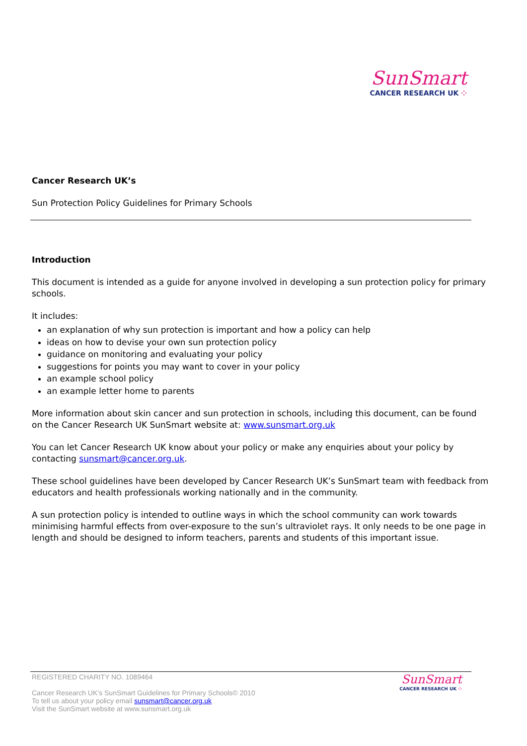SunSmart
CANCER RESEARCH UK ⁘
Cancer Research UK’s
Sun Protection Policy Guidelines for Primary Schools
Introduction
This document is intended as a guide for anyone involved in developing a sun protection policy for primary schools.
It includes:
an explanation of why sun protection is important and how a policy can help
ideas on how to devise your own sun protection policy
guidance on monitoring and evaluating your policy
suggestions for points you may want to cover in your policy
an example school policy
an example letter home to parents
More information about skin cancer and sun protection in schools, including this document, can be found on the Cancer Research UK SunSmart website at: www.sunsmart.org.uk
You can let Cancer Research UK know about your policy or make any enquiries about your policy by contacting sunsmart@cancer.org.uk.
These school guidelines have been developed by Cancer Research UK’s SunSmart team with feedback from educators and health professionals working nationally and in the community.
A sun protection policy is intended to outline ways in which the school community can work towards minimising harmful effects from over-exposure to the sun’s ultraviolet rays. It only needs to be one page in length and should be designed to inform teachers, parents and students of this important issue.
REGISTERED CHARITY NO. 1089464
Cancer Research UK’s SunSmart Guidelines for Primary Schools© 2010
To tell us about your policy email sunsmart@cancer.org.uk
Visit the SunSmart website at www.sunsmart.org.uk
SunSmart
CANCER RESEARCH UK ⁘